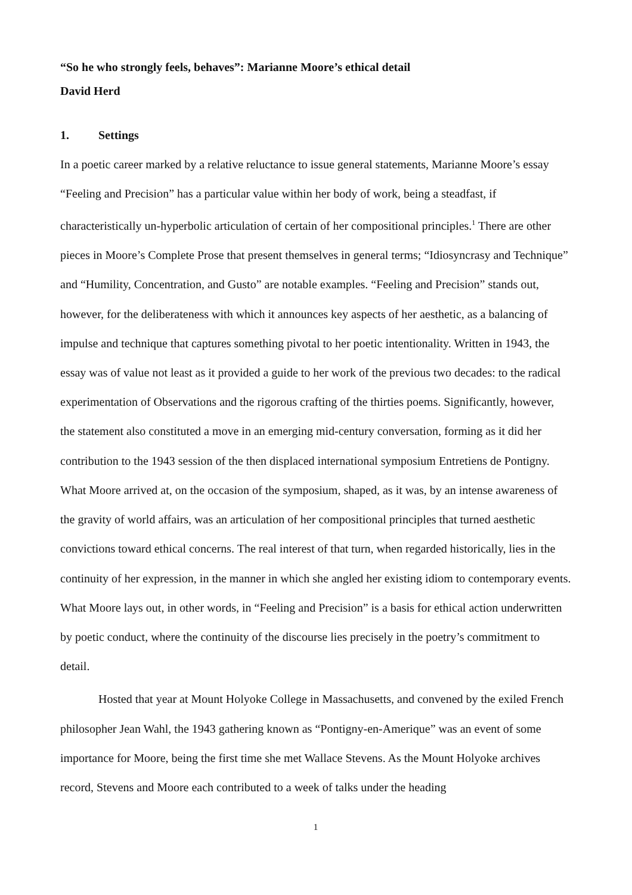“So he who strongly feels, behaves”: Marianne Moore’s ethical detail
David Herd
1. Settings
In a poetic career marked by a relative reluctance to issue general statements, Marianne Moore’s essay “Feeling and Precision” has a particular value within her body of work, being a steadfast, if characteristically un-hyperbolic articulation of certain of her compositional principles.<sup>1</sup> There are other pieces in Moore’s Complete Prose that present themselves in general terms; “Idiosyncrasy and Technique” and “Humility, Concentration, and Gusto” are notable examples. “Feeling and Precision” stands out, however, for the deliberateness with which it announces key aspects of her aesthetic, as a balancing of impulse and technique that captures something pivotal to her poetic intentionality. Written in 1943, the essay was of value not least as it provided a guide to her work of the previous two decades: to the radical experimentation of Observations and the rigorous crafting of the thirties poems. Significantly, however, the statement also constituted a move in an emerging mid-century conversation, forming as it did her contribution to the 1943 session of the then displaced international symposium Entretiens de Pontigny. What Moore arrived at, on the occasion of the symposium, shaped, as it was, by an intense awareness of the gravity of world affairs, was an articulation of her compositional principles that turned aesthetic convictions toward ethical concerns. The real interest of that turn, when regarded historically, lies in the continuity of her expression, in the manner in which she angled her existing idiom to contemporary events. What Moore lays out, in other words, in “Feeling and Precision” is a basis for ethical action underwritten by poetic conduct, where the continuity of the discourse lies precisely in the poetry’s commitment to detail.
Hosted that year at Mount Holyoke College in Massachusetts, and convened by the exiled French philosopher Jean Wahl, the 1943 gathering known as “Pontigny-en-Amerique” was an event of some importance for Moore, being the first time she met Wallace Stevens. As the Mount Holyoke archives record, Stevens and Moore each contributed to a week of talks under the heading
1